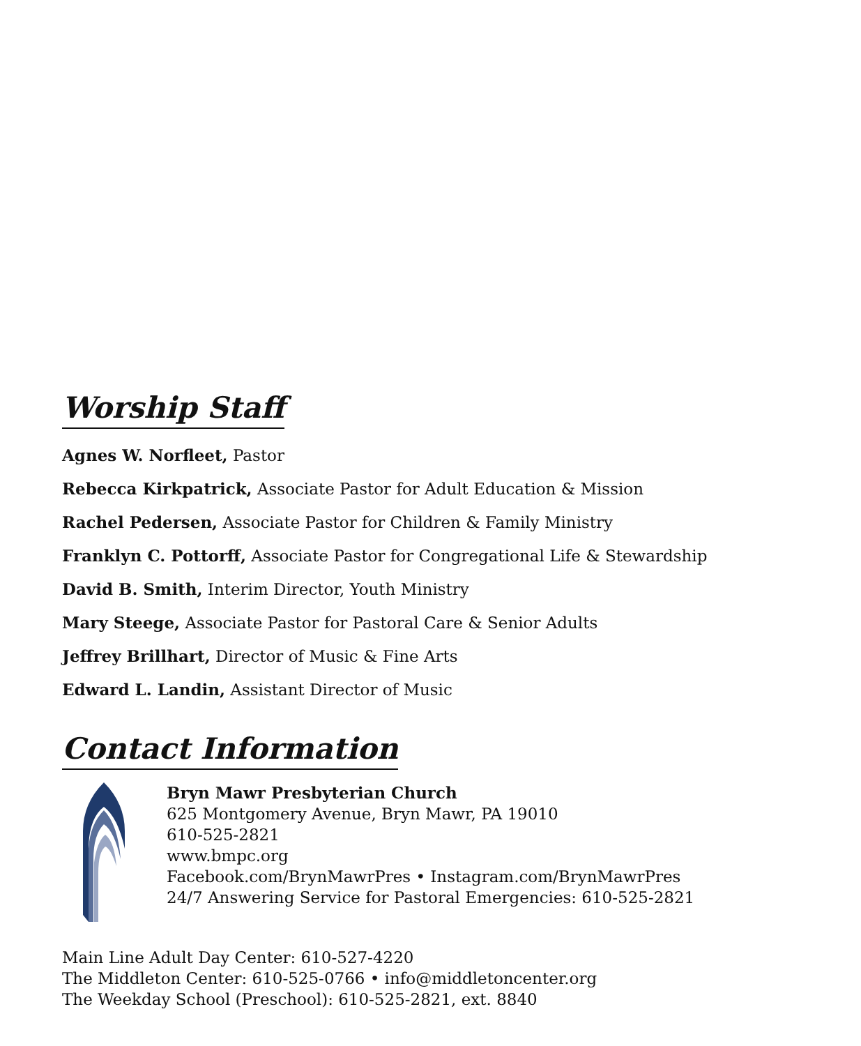Worship Staff
Agnes W. Norfleet, Pastor
Rebecca Kirkpatrick, Associate Pastor for Adult Education & Mission
Rachel Pedersen, Associate Pastor for Children & Family Ministry
Franklyn C. Pottorff, Associate Pastor for Congregational Life & Stewardship
David B. Smith, Interim Director, Youth Ministry
Mary Steege, Associate Pastor for Pastoral Care & Senior Adults
Jeffrey Brillhart, Director of Music & Fine Arts
Edward L. Landin, Assistant Director of Music
Contact Information
Bryn Mawr Presbyterian Church
625 Montgomery Avenue, Bryn Mawr, PA 19010
610-525-2821
www.bmpc.org
Facebook.com/BrynMawrPres • Instagram.com/BrynMawrPres
24/7 Answering Service for Pastoral Emergencies: 610-525-2821
Main Line Adult Day Center: 610-527-4220
The Middleton Center: 610-525-0766 • info@middletoncenter.org
The Weekday School (Preschool): 610-525-2821, ext. 8840